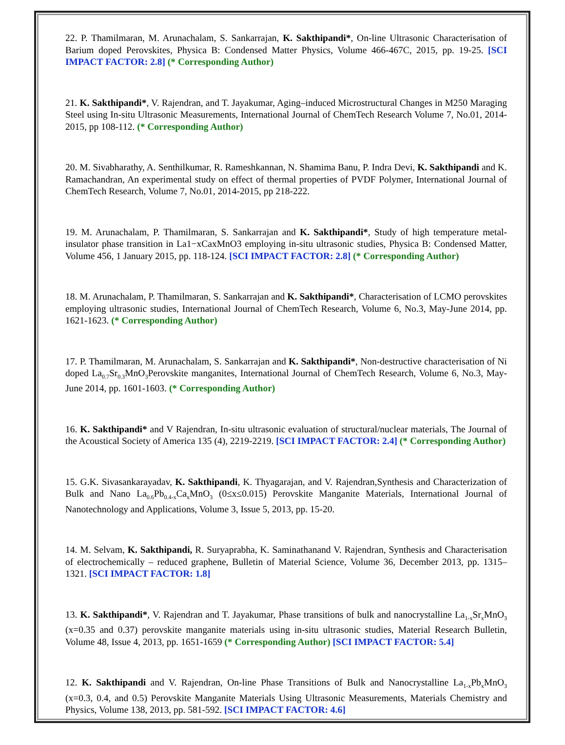22. P. Thamilmaran, M. Arunachalam, S. Sankarrajan, K. Sakthipandi*, On-line Ultrasonic Characterisation of Barium doped Perovskites, Physica B: Condensed Matter Physics, Volume 466-467C, 2015, pp. 19-25. [SCI IMPACT FACTOR: 2.8] (* Corresponding Author)
21. K. Sakthipandi*, V. Rajendran, and T. Jayakumar, Aging–induced Microstructural Changes in M250 Maraging Steel using In-situ Ultrasonic Measurements, International Journal of ChemTech Research Volume 7, No.01, 2014-2015, pp 108-112. (* Corresponding Author)
20. M. Sivabharathy, A. Senthilkumar, R. Rameshkannan, N. Shamima Banu, P. Indra Devi, K. Sakthipandi and K. Ramachandran, An experimental study on effect of thermal properties of PVDF Polymer, International Journal of ChemTech Research, Volume 7, No.01, 2014-2015, pp 218-222.
19. M. Arunachalam, P. Thamilmaran, S. Sankarrajan and K. Sakthipandi*, Study of high temperature metal-insulator phase transition in La1−xCaxMnO3 employing in-situ ultrasonic studies, Physica B: Condensed Matter, Volume 456, 1 January 2015, pp. 118-124. [SCI IMPACT FACTOR: 2.8] (* Corresponding Author)
18. M. Arunachalam, P. Thamilmaran, S. Sankarrajan and K. Sakthipandi*, Characterisation of LCMO perovskites employing ultrasonic studies, International Journal of ChemTech Research, Volume 6, No.3, May-June 2014, pp. 1621-1623. (* Corresponding Author)
17. P. Thamilmaran, M. Arunachalam, S. Sankarrajan and K. Sakthipandi*, Non-destructive characterisation of Ni doped La<sub>0.7</sub>Sr<sub>0.3</sub>MnO<sub>3</sub>Perovskite manganites, International Journal of ChemTech Research, Volume 6, No.3, May-June 2014, pp. 1601-1603. (* Corresponding Author)
16. K. Sakthipandi* and V Rajendran, In-situ ultrasonic evaluation of structural/nuclear materials, The Journal of the Acoustical Society of America 135 (4), 2219-2219. [SCI IMPACT FACTOR: 2.4] (* Corresponding Author)
15. G.K. Sivasankarayadav, K. Sakthipandi, K. Thyagarajan, and V. Rajendran,Synthesis and Characterization of Bulk and Nano La<sub>0.6</sub>Pb<sub>0.4-x</sub>Ca<sub>x</sub>MnO<sub>3</sub> (0≤x≤0.015) Perovskite Manganite Materials, International Journal of Nanotechnology and Applications, Volume 3, Issue 5, 2013, pp. 15-20.
14. M. Selvam, K. Sakthipandi, R. Suryaprabha, K. Saminathanand V. Rajendran, Synthesis and Characterisation of electrochemically – reduced graphene, Bulletin of Material Science, Volume 36, December 2013, pp. 1315–1321. [SCI IMPACT FACTOR: 1.8]
13. K. Sakthipandi*, V. Rajendran and T. Jayakumar, Phase transitions of bulk and nanocrystalline La<sub>1-x</sub>Sr<sub>x</sub>MnO<sub>3</sub> (x=0.35 and 0.37) perovskite manganite materials using in-situ ultrasonic studies, Material Research Bulletin, Volume 48, Issue 4, 2013, pp. 1651-1659 (* Corresponding Author) [SCI IMPACT FACTOR: 5.4]
12. K. Sakthipandi and V. Rajendran, On-line Phase Transitions of Bulk and Nanocrystalline La<sub>1-x</sub>Pb<sub>x</sub>MnO<sub>3</sub> (x=0.3, 0.4, and 0.5) Perovskite Manganite Materials Using Ultrasonic Measurements, Materials Chemistry and Physics, Volume 138, 2013, pp. 581-592. [SCI IMPACT FACTOR: 4.6]